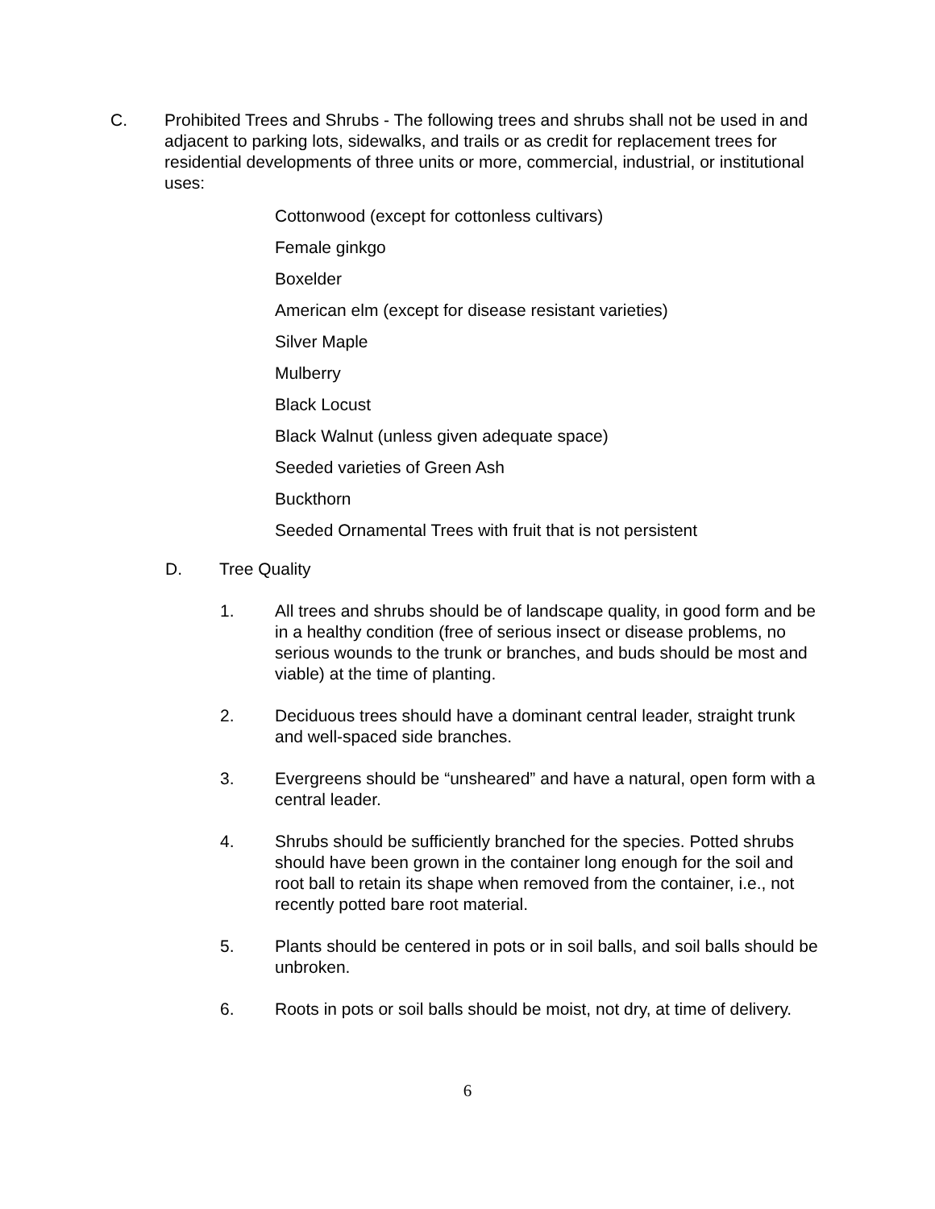C. Prohibited Trees and Shrubs - The following trees and shrubs shall not be used in and adjacent to parking lots, sidewalks, and trails or as credit for replacement trees for residential developments of three units or more, commercial, industrial, or institutional uses:
Cottonwood (except for cottonless cultivars)
Female ginkgo
Boxelder
American elm (except for disease resistant varieties)
Silver Maple
Mulberry
Black Locust
Black Walnut (unless given adequate space)
Seeded varieties of Green Ash
Buckthorn
Seeded Ornamental Trees with fruit that is not persistent
D. Tree Quality
1. All trees and shrubs should be of landscape quality, in good form and be in a healthy condition (free of serious insect or disease problems, no serious wounds to the trunk or branches, and buds should be most and viable) at the time of planting.
2. Deciduous trees should have a dominant central leader, straight trunk and well-spaced side branches.
3. Evergreens should be “unsheared” and have a natural, open form with a central leader.
4. Shrubs should be sufficiently branched for the species. Potted shrubs should have been grown in the container long enough for the soil and root ball to retain its shape when removed from the container, i.e., not recently potted bare root material.
5. Plants should be centered in pots or in soil balls, and soil balls should be unbroken.
6. Roots in pots or soil balls should be moist, not dry, at time of delivery.
6